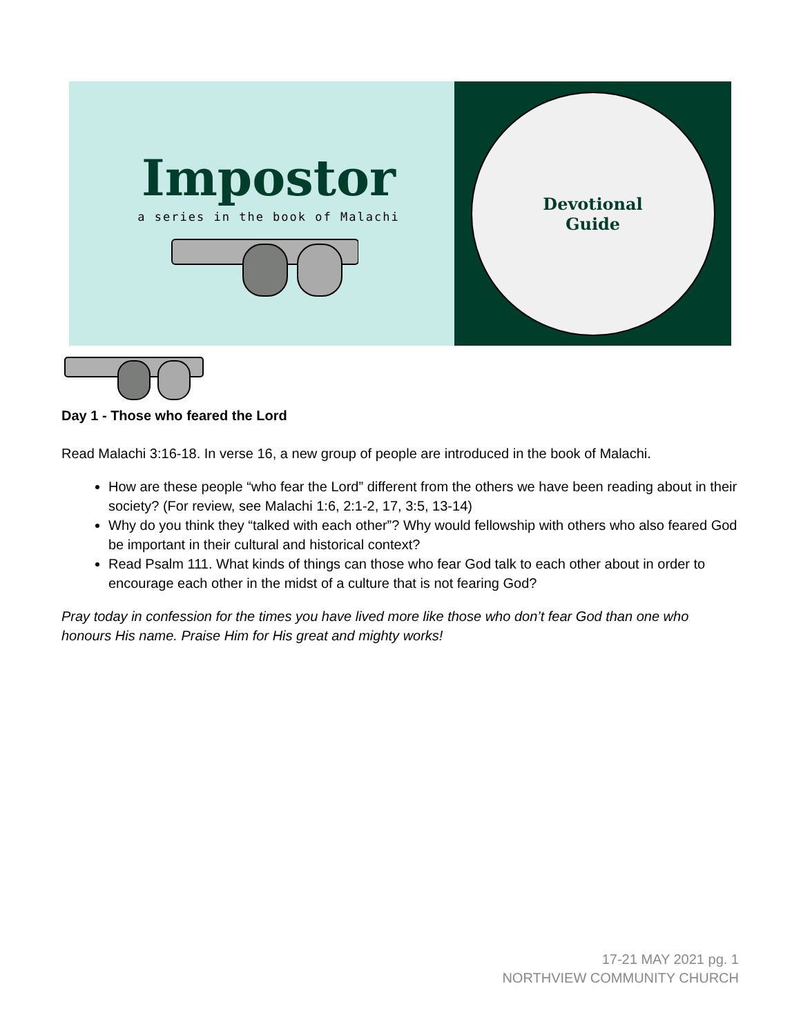Impostor
a series in the book of Malachi
Devotional
Guide
Day 1 - Those who feared the Lord
Read Malachi 3:16-18. In verse 16, a new group of people are introduced in the book of Malachi.
How are these people “who fear the Lord” different from the others we have been reading about in their society? (For review, see Malachi 1:6, 2:1-2, 17, 3:5, 13-14)
Why do you think they “talked with each other”? Why would fellowship with others who also feared God be important in their cultural and historical context?
Read Psalm 111. What kinds of things can those who fear God talk to each other about in order to encourage each other in the midst of a culture that is not fearing God?
Pray today in confession for the times you have lived more like those who don’t fear God than one who honours His name. Praise Him for His great and mighty works!
17-21 MAY 2021 pg. 1
NORTHVIEW COMMUNITY CHURCH